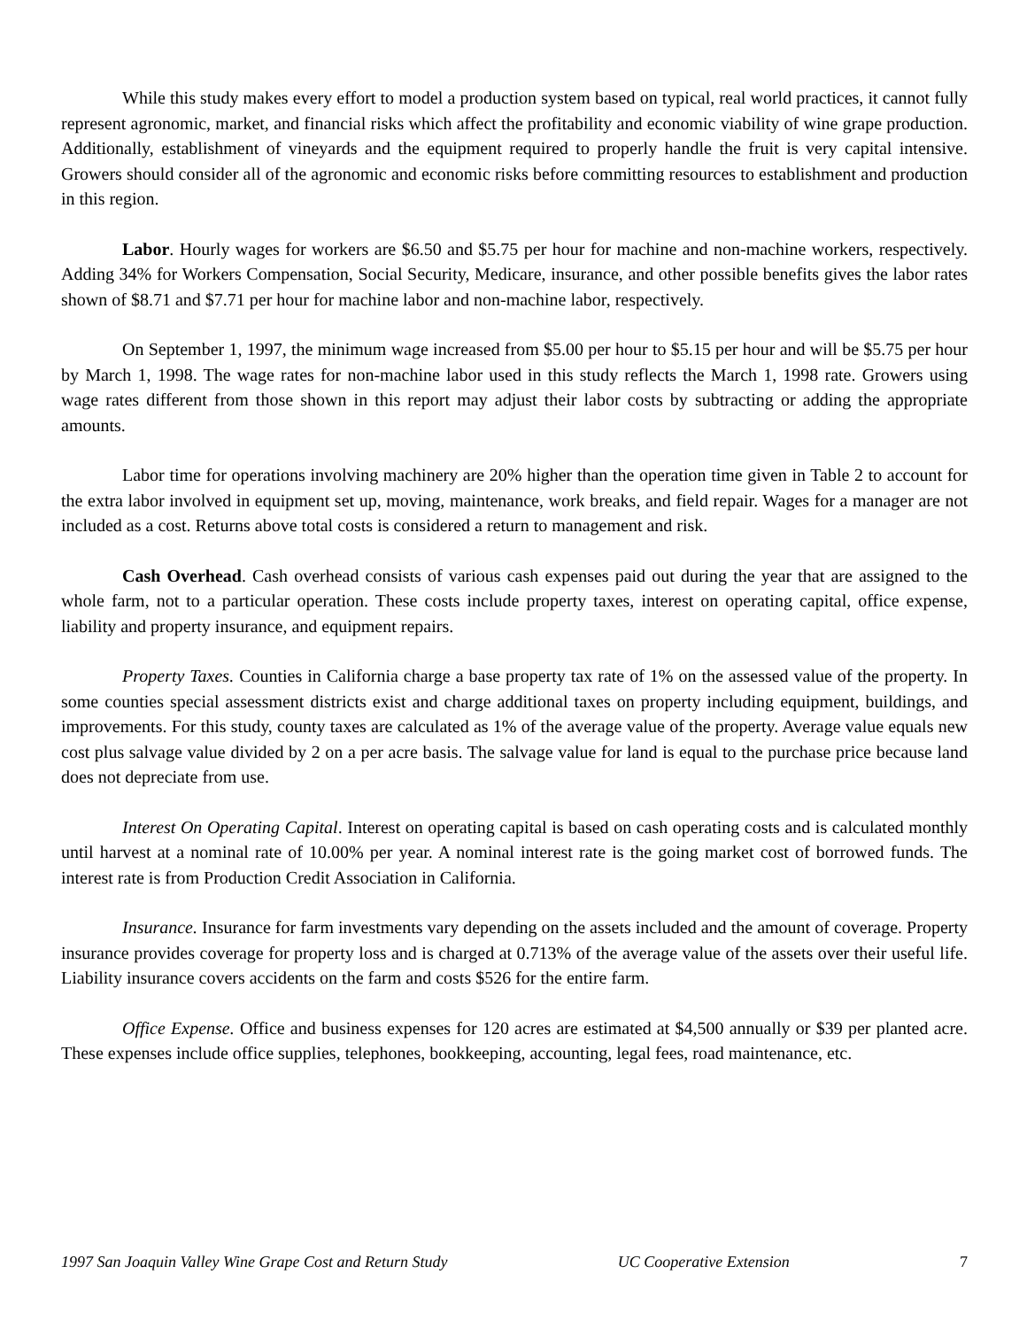While this study makes every effort to model a production system based on typical, real world practices, it cannot fully represent agronomic, market, and financial risks which affect the profitability and economic viability of wine grape production. Additionally, establishment of vineyards and the equipment required to properly handle the fruit is very capital intensive. Growers should consider all of the agronomic and economic risks before committing resources to establishment and production in this region.
Labor. Hourly wages for workers are $6.50 and $5.75 per hour for machine and non-machine workers, respectively. Adding 34% for Workers Compensation, Social Security, Medicare, insurance, and other possible benefits gives the labor rates shown of $8.71 and $7.71 per hour for machine labor and non-machine labor, respectively.
On September 1, 1997, the minimum wage increased from $5.00 per hour to $5.15 per hour and will be $5.75 per hour by March 1, 1998. The wage rates for non-machine labor used in this study reflects the March 1, 1998 rate. Growers using wage rates different from those shown in this report may adjust their labor costs by subtracting or adding the appropriate amounts.
Labor time for operations involving machinery are 20% higher than the operation time given in Table 2 to account for the extra labor involved in equipment set up, moving, maintenance, work breaks, and field repair. Wages for a manager are not included as a cost. Returns above total costs is considered a return to management and risk.
Cash Overhead. Cash overhead consists of various cash expenses paid out during the year that are assigned to the whole farm, not to a particular operation. These costs include property taxes, interest on operating capital, office expense, liability and property insurance, and equipment repairs.
Property Taxes. Counties in California charge a base property tax rate of 1% on the assessed value of the property. In some counties special assessment districts exist and charge additional taxes on property including equipment, buildings, and improvements. For this study, county taxes are calculated as 1% of the average value of the property. Average value equals new cost plus salvage value divided by 2 on a per acre basis. The salvage value for land is equal to the purchase price because land does not depreciate from use.
Interest On Operating Capital. Interest on operating capital is based on cash operating costs and is calculated monthly until harvest at a nominal rate of 10.00% per year. A nominal interest rate is the going market cost of borrowed funds. The interest rate is from Production Credit Association in California.
Insurance. Insurance for farm investments vary depending on the assets included and the amount of coverage. Property insurance provides coverage for property loss and is charged at 0.713% of the average value of the assets over their useful life. Liability insurance covers accidents on the farm and costs $526 for the entire farm.
Office Expense. Office and business expenses for 120 acres are estimated at $4,500 annually or $39 per planted acre. These expenses include office supplies, telephones, bookkeeping, accounting, legal fees, road maintenance, etc.
1997 San Joaquin Valley Wine Grape Cost and Return Study UC Cooperative Extension 7